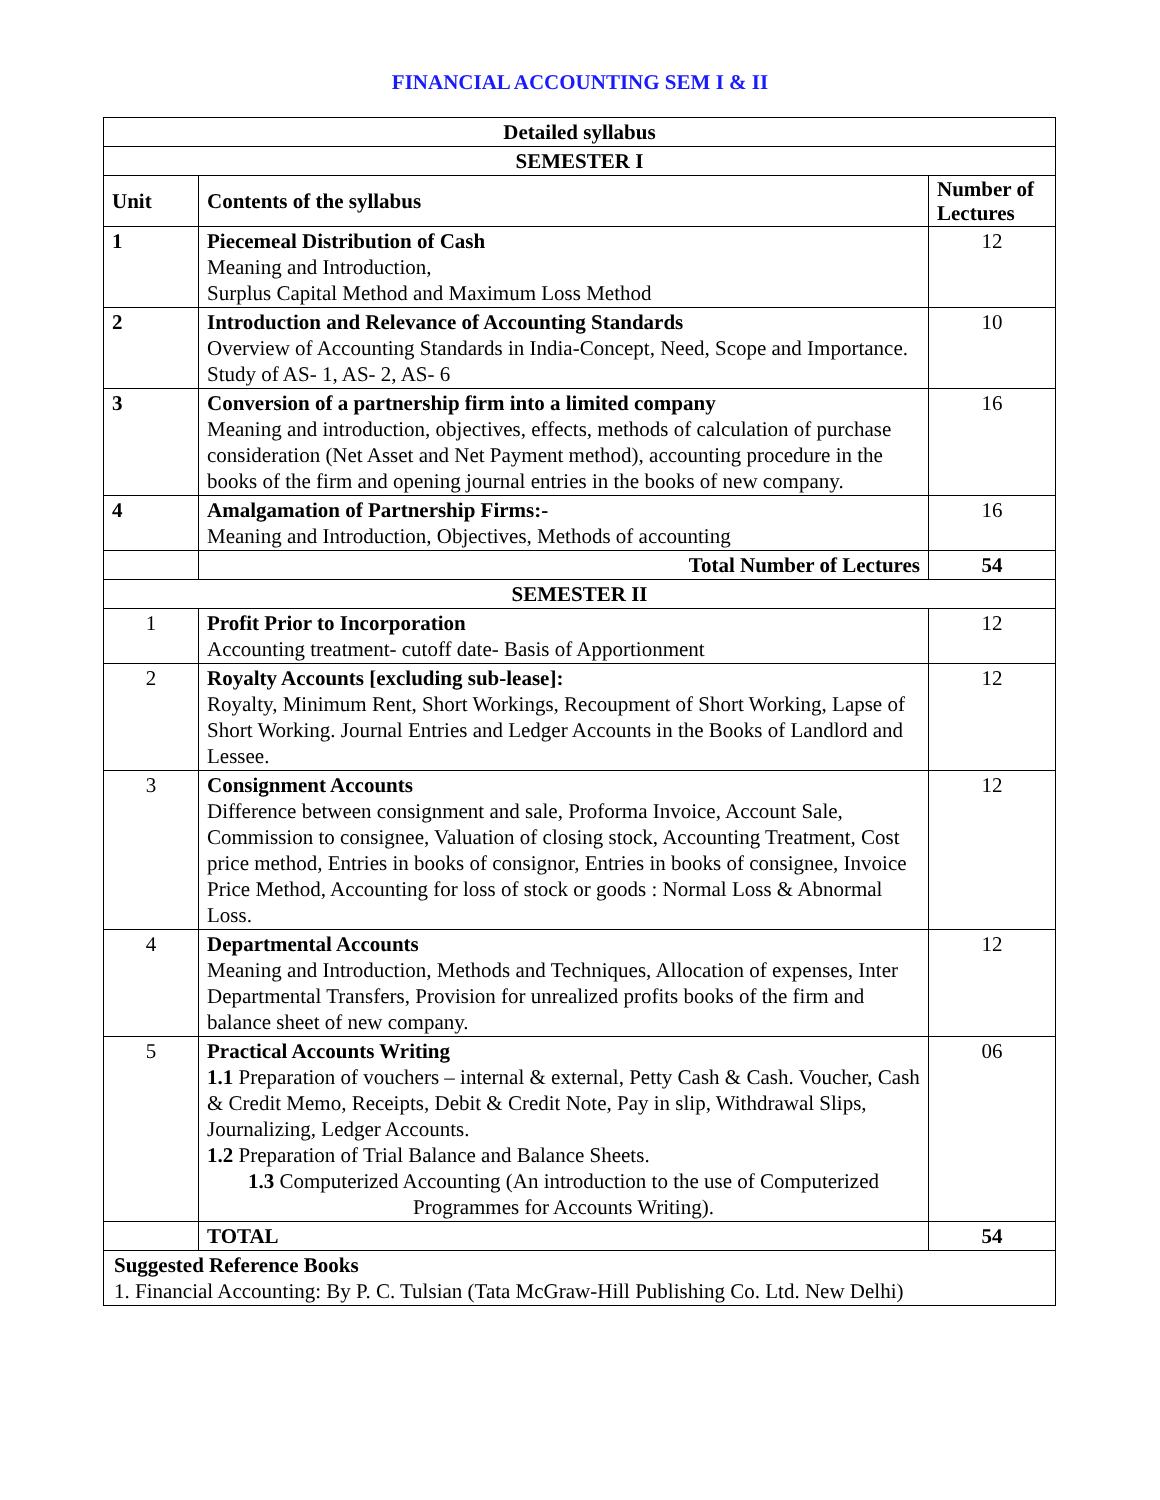FINANCIAL ACCOUNTING SEM I & II
| Detailed syllabus | | |
| --- | --- | --- |
| SEMESTER I | | |
| Unit | Contents of the syllabus | Number of Lectures |
| 1 | Piecemeal Distribution of Cash Meaning and Introduction, Surplus Capital Method and Maximum Loss Method | 12 |
| 2 | Introduction and Relevance of Accounting Standards Overview of Accounting Standards in India-Concept, Need, Scope and Importance. Study of AS- 1, AS- 2, AS- 6 | 10 |
| 3 | Conversion of a partnership firm into a limited company Meaning and introduction, objectives, effects, methods of calculation of purchase consideration (Net Asset and Net Payment method), accounting procedure in the books of the firm and opening journal entries in the books of new company. | 16 |
| 4 | Amalgamation of Partnership Firms:- Meaning and Introduction, Objectives, Methods of accounting | 16 |
| | Total Number of Lectures | 54 |
| SEMESTER II | | |
| 1 | Profit Prior to Incorporation Accounting treatment- cutoff date- Basis of Apportionment | 12 |
| 2 | Royalty Accounts [excluding sub-lease]: Royalty, Minimum Rent, Short Workings, Recoupment of Short Working, Lapse of Short Working. Journal Entries and Ledger Accounts in the Books of Landlord and Lessee. | 12 |
| 3 | Consignment Accounts Difference between consignment and sale, Proforma Invoice, Account Sale, Commission to consignee, Valuation of closing stock, Accounting Treatment, Cost price method, Entries in books of consignor, Entries in books of consignee, Invoice Price Method, Accounting for loss of stock or goods : Normal Loss & Abnormal Loss. | 12 |
| 4 | Departmental Accounts Meaning and Introduction, Methods and Techniques, Allocation of expenses, Inter Departmental Transfers, Provision for unrealized profits books of the firm and balance sheet of new company. | 12 |
| 5 | Practical Accounts Writing 1.1 Preparation of vouchers – internal & external, Petty Cash & Cash. Voucher, Cash & Credit Memo, Receipts, Debit & Credit Note, Pay in slip, Withdrawal Slips, Journalizing, Ledger Accounts. 1.2 Preparation of Trial Balance and Balance Sheets. 1.3 Computerized Accounting (An introduction to the use of Computerized Programmes for Accounts Writing). | 06 |
| | TOTAL | 54 |
| Suggested Reference Books 1. Financial Accounting: By P. C. Tulsian (Tata McGraw-Hill Publishing Co. Ltd. New Delhi) | | |